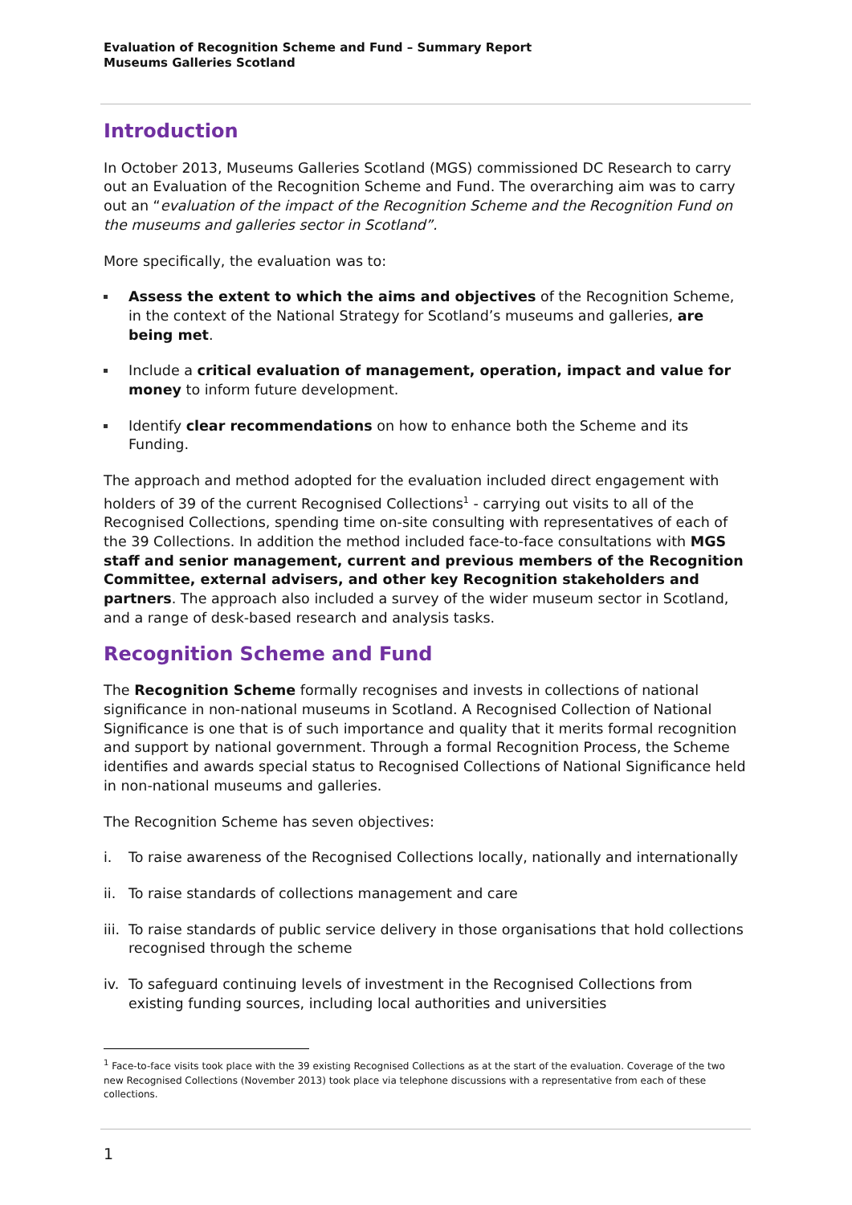Evaluation of Recognition Scheme and Fund – Summary Report
Museums Galleries Scotland
Introduction
In October 2013, Museums Galleries Scotland (MGS) commissioned DC Research to carry out an Evaluation of the Recognition Scheme and Fund. The overarching aim was to carry out an “evaluation of the impact of the Recognition Scheme and the Recognition Fund on the museums and galleries sector in Scotland”.
More specifically, the evaluation was to:
Assess the extent to which the aims and objectives of the Recognition Scheme, in the context of the National Strategy for Scotland’s museums and galleries, are being met.
Include a critical evaluation of management, operation, impact and value for money to inform future development.
Identify clear recommendations on how to enhance both the Scheme and its Funding.
The approach and method adopted for the evaluation included direct engagement with holders of 39 of the current Recognised Collections<sup>1</sup> - carrying out visits to all of the Recognised Collections, spending time on-site consulting with representatives of each of the 39 Collections. In addition the method included face-to-face consultations with MGS staff and senior management, current and previous members of the Recognition Committee, external advisers, and other key Recognition stakeholders and partners. The approach also included a survey of the wider museum sector in Scotland, and a range of desk-based research and analysis tasks.
Recognition Scheme and Fund
The Recognition Scheme formally recognises and invests in collections of national significance in non-national museums in Scotland. A Recognised Collection of National Significance is one that is of such importance and quality that it merits formal recognition and support by national government. Through a formal Recognition Process, the Scheme identifies and awards special status to Recognised Collections of National Significance held in non-national museums and galleries.
The Recognition Scheme has seven objectives:
i. To raise awareness of the Recognised Collections locally, nationally and internationally
ii. To raise standards of collections management and care
iii. To raise standards of public service delivery in those organisations that hold collections recognised through the scheme
iv. To safeguard continuing levels of investment in the Recognised Collections from existing funding sources, including local authorities and universities
<sup>1</sup> Face-to-face visits took place with the 39 existing Recognised Collections as at the start of the evaluation. Coverage of the two new Recognised Collections (November 2013) took place via telephone discussions with a representative from each of these collections.
1